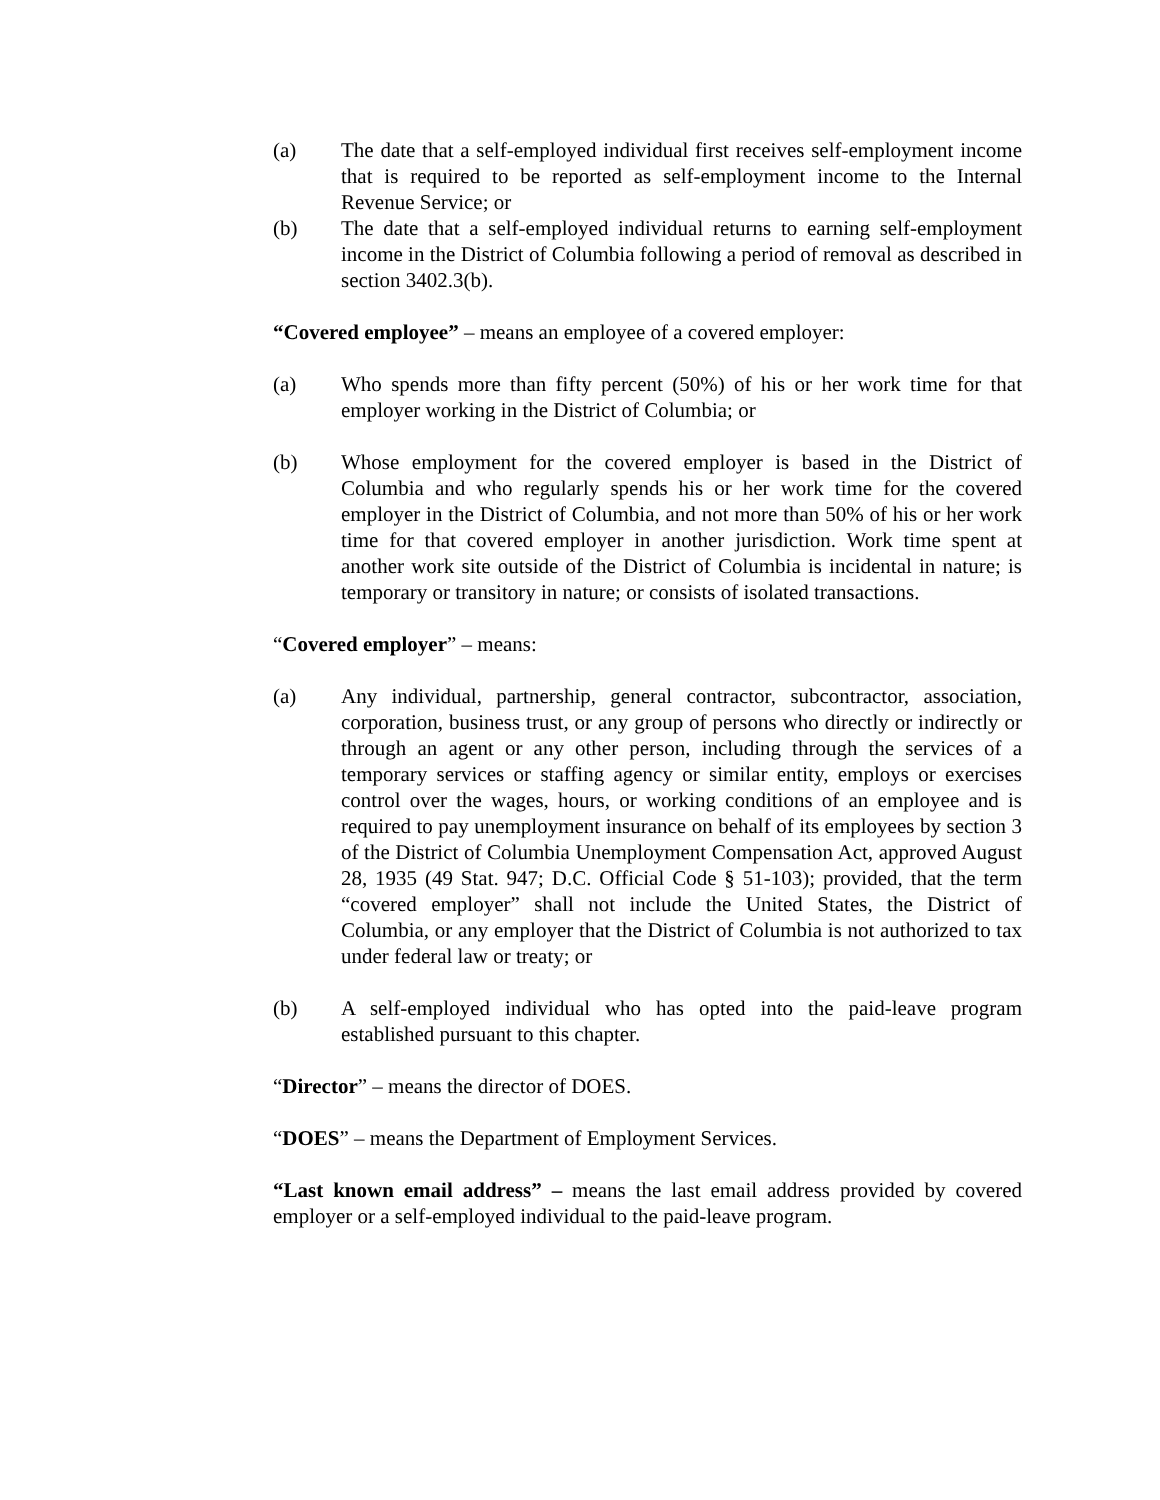(a) The date that a self-employed individual first receives self-employment income that is required to be reported as self-employment income to the Internal Revenue Service; or
(b) The date that a self-employed individual returns to earning self-employment income in the District of Columbia following a period of removal as described in section 3402.3(b).
“Covered employee” – means an employee of a covered employer:
(a) Who spends more than fifty percent (50%) of his or her work time for that employer working in the District of Columbia; or
(b) Whose employment for the covered employer is based in the District of Columbia and who regularly spends his or her work time for the covered employer in the District of Columbia, and not more than 50% of his or her work time for that covered employer in another jurisdiction. Work time spent at another work site outside of the District of Columbia is incidental in nature; is temporary or transitory in nature; or consists of isolated transactions.
“Covered employer” – means:
(a) Any individual, partnership, general contractor, subcontractor, association, corporation, business trust, or any group of persons who directly or indirectly or through an agent or any other person, including through the services of a temporary services or staffing agency or similar entity, employs or exercises control over the wages, hours, or working conditions of an employee and is required to pay unemployment insurance on behalf of its employees by section 3 of the District of Columbia Unemployment Compensation Act, approved August 28, 1935 (49 Stat. 947; D.C. Official Code § 51-103); provided, that the term “covered employer” shall not include the United States, the District of Columbia, or any employer that the District of Columbia is not authorized to tax under federal law or treaty; or
(b) A self-employed individual who has opted into the paid-leave program established pursuant to this chapter.
“Director” – means the director of DOES.
“DOES” – means the Department of Employment Services.
“Last known email address” – means the last email address provided by covered employer or a self-employed individual to the paid-leave program.